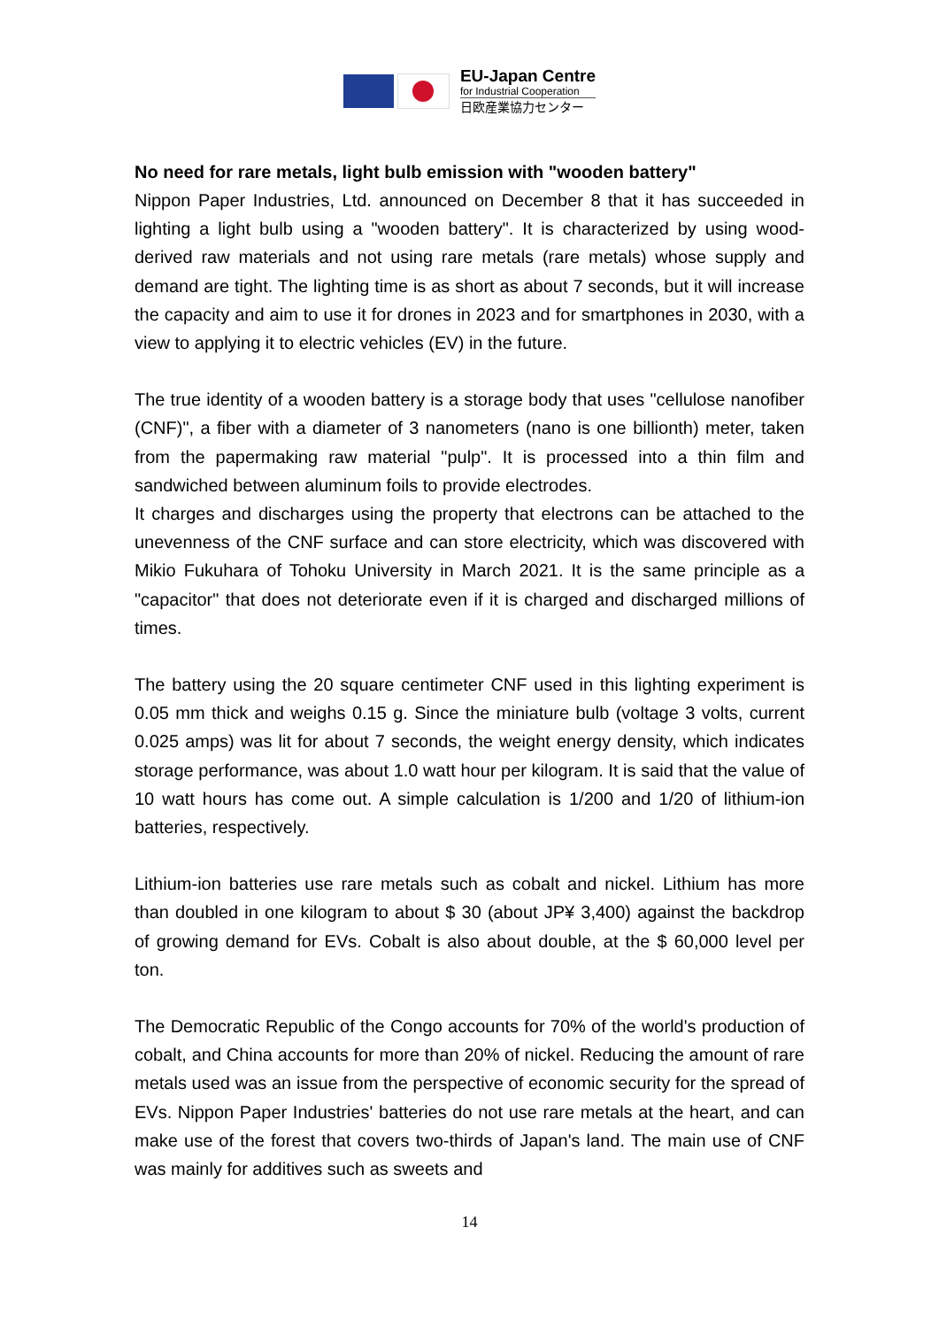EU-Japan Centre
for Industrial Cooperation
日欧産業協力センター
No need for rare metals, light bulb emission with "wooden battery"
Nippon Paper Industries, Ltd. announced on December 8 that it has succeeded in lighting a light bulb using a "wooden battery". It is characterized by using wood-derived raw materials and not using rare metals (rare metals) whose supply and demand are tight. The lighting time is as short as about 7 seconds, but it will increase the capacity and aim to use it for drones in 2023 and for smartphones in 2030, with a view to applying it to electric vehicles (EV) in the future.
The true identity of a wooden battery is a storage body that uses "cellulose nanofiber (CNF)", a fiber with a diameter of 3 nanometers (nano is one billionth) meter, taken from the papermaking raw material "pulp". It is processed into a thin film and sandwiched between aluminum foils to provide electrodes.
It charges and discharges using the property that electrons can be attached to the unevenness of the CNF surface and can store electricity, which was discovered with Mikio Fukuhara of Tohoku University in March 2021. It is the same principle as a "capacitor" that does not deteriorate even if it is charged and discharged millions of times.
The battery using the 20 square centimeter CNF used in this lighting experiment is 0.05 mm thick and weighs 0.15 g. Since the miniature bulb (voltage 3 volts, current 0.025 amps) was lit for about 7 seconds, the weight energy density, which indicates storage performance, was about 1.0 watt hour per kilogram. It is said that the value of 10 watt hours has come out. A simple calculation is 1/200 and 1/20 of lithium-ion batteries, respectively.
Lithium-ion batteries use rare metals such as cobalt and nickel. Lithium has more than doubled in one kilogram to about $ 30 (about JP¥ 3,400) against the backdrop of growing demand for EVs. Cobalt is also about double, at the $ 60,000 level per ton.
The Democratic Republic of the Congo accounts for 70% of the world's production of cobalt, and China accounts for more than 20% of nickel. Reducing the amount of rare metals used was an issue from the perspective of economic security for the spread of EVs. Nippon Paper Industries' batteries do not use rare metals at the heart, and can make use of the forest that covers two-thirds of Japan's land. The main use of CNF was mainly for additives such as sweets and
14